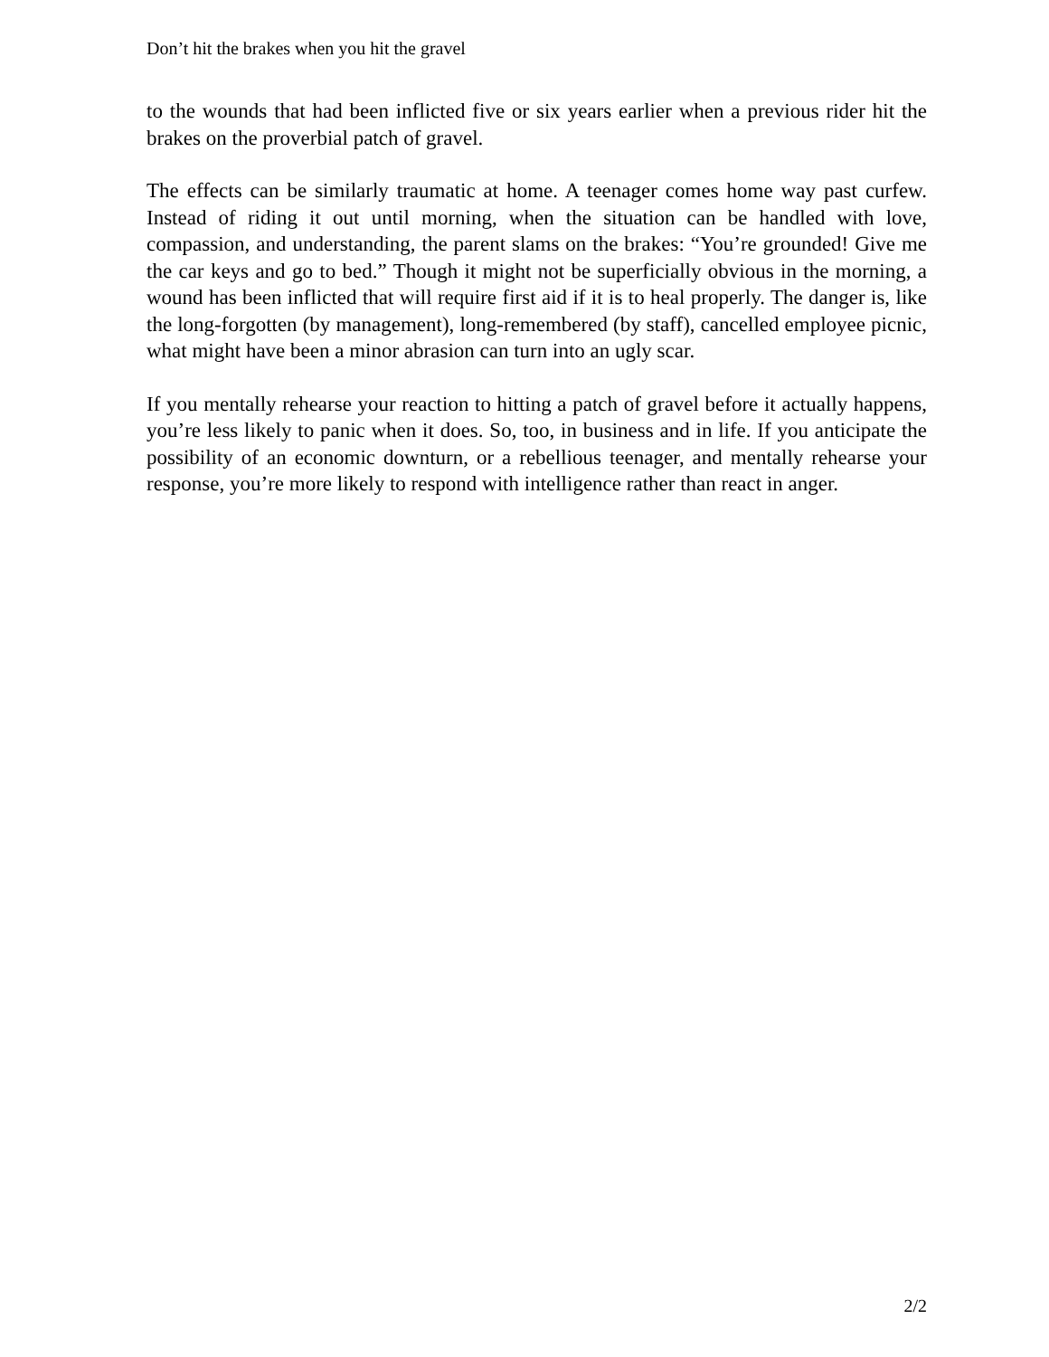Don’t hit the brakes when you hit the gravel
to the wounds that had been inflicted five or six years earlier when a previous rider hit the brakes on the proverbial patch of gravel.
The effects can be similarly traumatic at home. A teenager comes home way past curfew. Instead of riding it out until morning, when the situation can be handled with love, compassion, and understanding, the parent slams on the brakes: “You’re grounded! Give me the car keys and go to bed.” Though it might not be superficially obvious in the morning, a wound has been inflicted that will require first aid if it is to heal properly. The danger is, like the long-forgotten (by management), long-remembered (by staff), cancelled employee picnic, what might have been a minor abrasion can turn into an ugly scar.
If you mentally rehearse your reaction to hitting a patch of gravel before it actually happens, you’re less likely to panic when it does. So, too, in business and in life. If you anticipate the possibility of an economic downturn, or a rebellious teenager, and mentally rehearse your response, you’re more likely to respond with intelligence rather than react in anger.
2/2